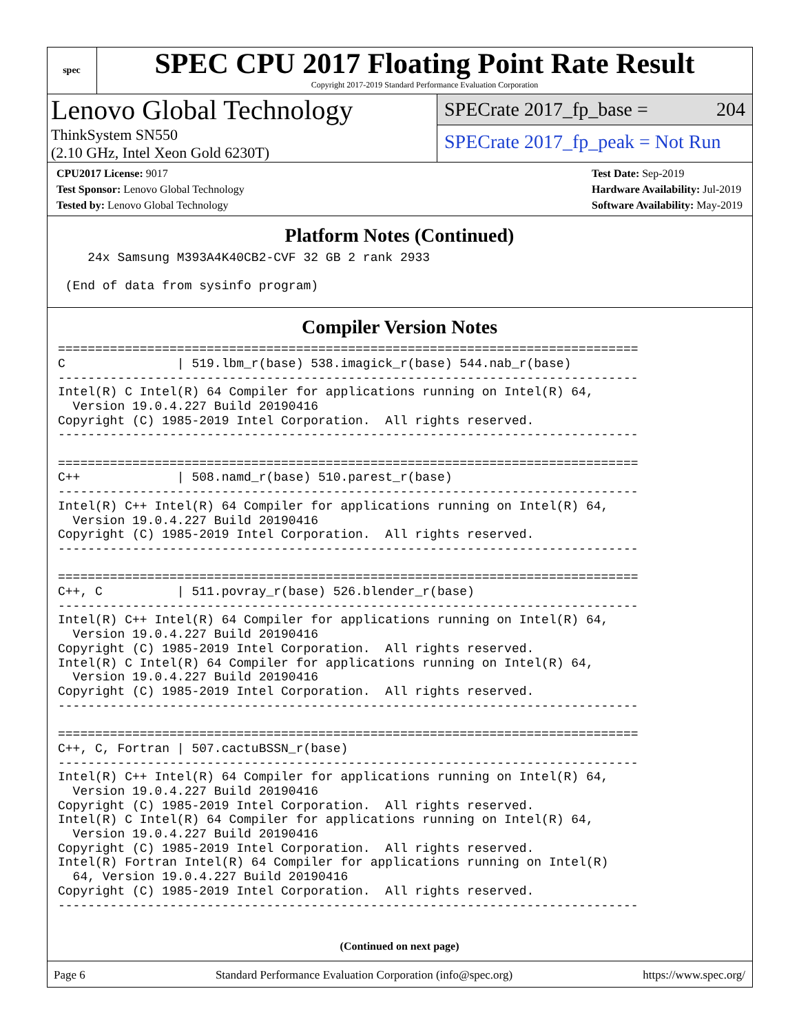spec
SPEC CPU 2017 Floating Point Rate Result
Copyright 2017-2019 Standard Performance Evaluation Corporation
Lenovo Global Technology
ThinkSystem SN550
(2.10 GHz, Intel Xeon Gold 6230T)
SPECrate 2017_fp_base = 204
SPECrate 2017_fp_peak = Not Run
CPU2017 License: 9017
Test Sponsor: Lenovo Global Technology
Tested by: Lenovo Global Technology
Test Date: Sep-2019
Hardware Availability: Jul-2019
Software Availability: May-2019
Platform Notes (Continued)
    24x Samsung M393A4K40CB2-CVF 32 GB 2 rank 2933

 (End of data from sysinfo program)
Compiler Version Notes
==============================================================================
C               | 519.lbm_r(base) 538.imagick_r(base) 544.nab_r(base)
------------------------------------------------------------------------------
Intel(R) C Intel(R) 64 Compiler for applications running on Intel(R) 64,
  Version 19.0.4.227 Build 20190416
Copyright (C) 1985-2019 Intel Corporation.  All rights reserved.
------------------------------------------------------------------------------

==============================================================================
C++             | 508.namd_r(base) 510.parest_r(base)
------------------------------------------------------------------------------
Intel(R) C++ Intel(R) 64 Compiler for applications running on Intel(R) 64,
  Version 19.0.4.227 Build 20190416
Copyright (C) 1985-2019 Intel Corporation.  All rights reserved.
------------------------------------------------------------------------------

==============================================================================
C++, C          | 511.povray_r(base) 526.blender_r(base)
------------------------------------------------------------------------------
Intel(R) C++ Intel(R) 64 Compiler for applications running on Intel(R) 64,
  Version 19.0.4.227 Build 20190416
Copyright (C) 1985-2019 Intel Corporation.  All rights reserved.
Intel(R) C Intel(R) 64 Compiler for applications running on Intel(R) 64,
  Version 19.0.4.227 Build 20190416
Copyright (C) 1985-2019 Intel Corporation.  All rights reserved.
------------------------------------------------------------------------------

==============================================================================
C++, C, Fortran | 507.cactuBSSN_r(base)
------------------------------------------------------------------------------
Intel(R) C++ Intel(R) 64 Compiler for applications running on Intel(R) 64,
  Version 19.0.4.227 Build 20190416
Copyright (C) 1985-2019 Intel Corporation.  All rights reserved.
Intel(R) C Intel(R) 64 Compiler for applications running on Intel(R) 64,
  Version 19.0.4.227 Build 20190416
Copyright (C) 1985-2019 Intel Corporation.  All rights reserved.
Intel(R) Fortran Intel(R) 64 Compiler for applications running on Intel(R)
  64, Version 19.0.4.227 Build 20190416
Copyright (C) 1985-2019 Intel Corporation.  All rights reserved.
------------------------------------------------------------------------------
(Continued on next page)
Page 6 Standard Performance Evaluation Corporation (info@spec.org) https://www.spec.org/